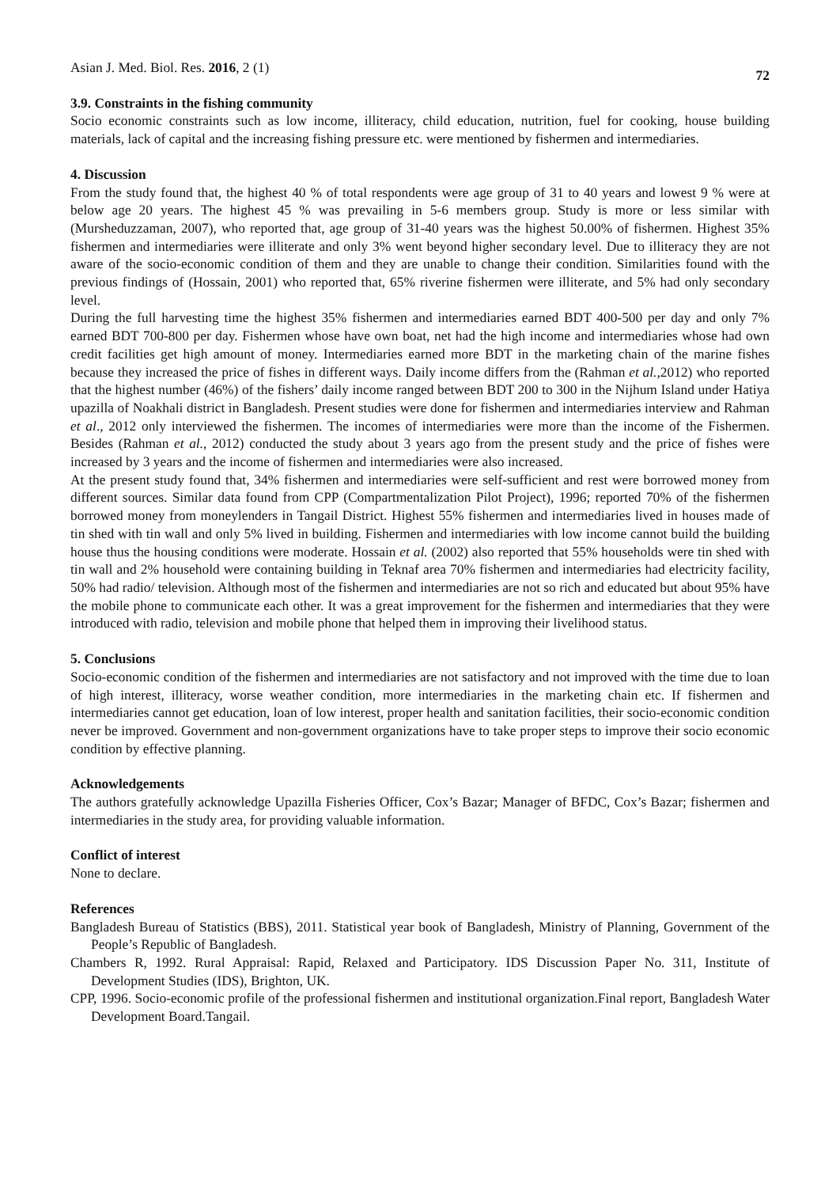Asian J. Med. Biol. Res. 2016, 2 (1) 72
3.9. Constraints in the fishing community
Socio economic constraints such as low income, illiteracy, child education, nutrition, fuel for cooking, house building materials, lack of capital and the increasing fishing pressure etc. were mentioned by fishermen and intermediaries.
4. Discussion
From the study found that, the highest 40 % of total respondents were age group of 31 to 40 years and lowest 9 % were at below age 20 years. The highest 45 % was prevailing in 5-6 members group. Study is more or less similar with (Mursheduzzaman, 2007), who reported that, age group of 31-40 years was the highest 50.00% of fishermen. Highest 35% fishermen and intermediaries were illiterate and only 3% went beyond higher secondary level. Due to illiteracy they are not aware of the socio-economic condition of them and they are unable to change their condition. Similarities found with the previous findings of (Hossain, 2001) who reported that, 65% riverine fishermen were illiterate, and 5% had only secondary level.
During the full harvesting time the highest 35% fishermen and intermediaries earned BDT 400-500 per day and only 7% earned BDT 700-800 per day. Fishermen whose have own boat, net had the high income and intermediaries whose had own credit facilities get high amount of money. Intermediaries earned more BDT in the marketing chain of the marine fishes because they increased the price of fishes in different ways. Daily income differs from the (Rahman et al.,2012) who reported that the highest number (46%) of the fishers’ daily income ranged between BDT 200 to 300 in the Nijhum Island under Hatiya upazilla of Noakhali district in Bangladesh. Present studies were done for fishermen and intermediaries interview and Rahman et al., 2012 only interviewed the fishermen. The incomes of intermediaries were more than the income of the Fishermen. Besides (Rahman et al., 2012) conducted the study about 3 years ago from the present study and the price of fishes were increased by 3 years and the income of fishermen and intermediaries were also increased.
At the present study found that, 34% fishermen and intermediaries were self-sufficient and rest were borrowed money from different sources. Similar data found from CPP (Compartmentalization Pilot Project), 1996; reported 70% of the fishermen borrowed money from moneylenders in Tangail District. Highest 55% fishermen and intermediaries lived in houses made of tin shed with tin wall and only 5% lived in building. Fishermen and intermediaries with low income cannot build the building house thus the housing conditions were moderate. Hossain et al. (2002) also reported that 55% households were tin shed with tin wall and 2% household were containing building in Teknaf area 70% fishermen and intermediaries had electricity facility, 50% had radio/ television. Although most of the fishermen and intermediaries are not so rich and educated but about 95% have the mobile phone to communicate each other. It was a great improvement for the fishermen and intermediaries that they were introduced with radio, television and mobile phone that helped them in improving their livelihood status.
5. Conclusions
Socio-economic condition of the fishermen and intermediaries are not satisfactory and not improved with the time due to loan of high interest, illiteracy, worse weather condition, more intermediaries in the marketing chain etc. If fishermen and intermediaries cannot get education, loan of low interest, proper health and sanitation facilities, their socio-economic condition never be improved. Government and non-government organizations have to take proper steps to improve their socio economic condition by effective planning.
Acknowledgements
The authors gratefully acknowledge Upazilla Fisheries Officer, Cox’s Bazar; Manager of BFDC, Cox’s Bazar; fishermen and intermediaries in the study area, for providing valuable information.
Conflict of interest
None to declare.
References
Bangladesh Bureau of Statistics (BBS), 2011. Statistical year book of Bangladesh, Ministry of Planning, Government of the People’s Republic of Bangladesh.
Chambers R, 1992. Rural Appraisal: Rapid, Relaxed and Participatory. IDS Discussion Paper No. 311, Institute of Development Studies (IDS), Brighton, UK.
CPP, 1996. Socio-economic profile of the professional fishermen and institutional organization.Final report, Bangladesh Water Development Board.Tangail.